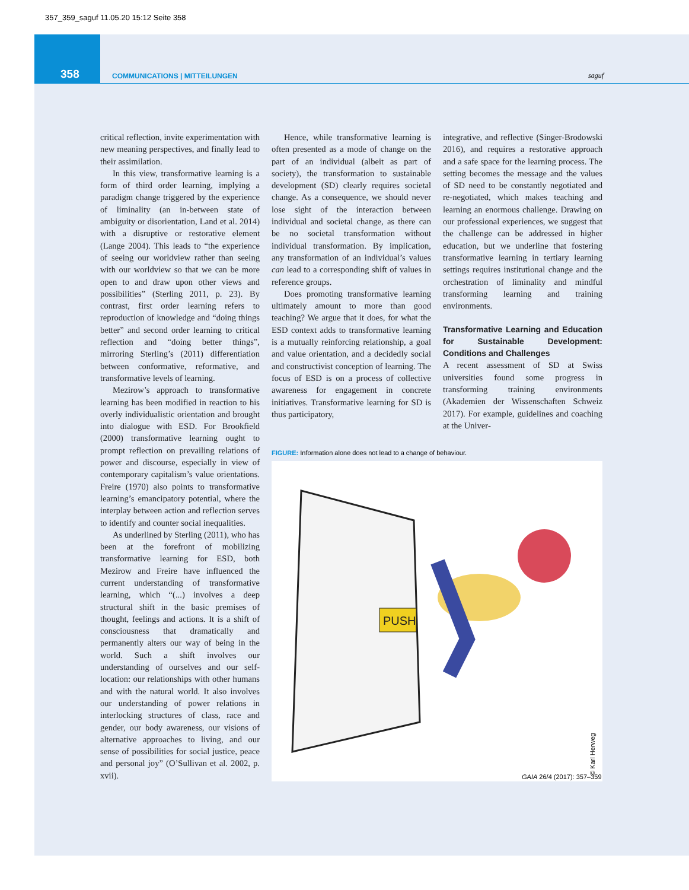357_359_saguf 11.05.20 15:12 Seite 358
358
COMMUNICATIONS | MITTEILUNGEN
saguf
critical reflection, invite experimentation with new meaning perspectives, and finally lead to their assimilation.
In this view, transformative learning is a form of third order learning, implying a paradigm change triggered by the experience of liminality (an in-between state of ambiguity or disorientation, Land et al. 2014) with a disruptive or restorative element (Lange 2004). This leads to “the experience of seeing our worldview rather than seeing with our worldview so that we can be more open to and draw upon other views and possibilities” (Sterling 2011, p. 23). By contrast, first order learning refers to reproduction of knowledge and “doing things better” and second order learning to critical reflection and “doing better things”, mirroring Sterling’s (2011) differentiation between conformative, reformative, and transformative levels of learning.
Mezirow’s approach to transformative learning has been modified in reaction to his overly individualistic orientation and brought into dialogue with ESD. For Brookfield (2000) transformative learning ought to prompt reflection on prevailing relations of power and discourse, especially in view of contemporary capitalism’s value orientations. Freire (1970) also points to transformative learning’s emancipatory potential, where the interplay between action and reflection serves to identify and counter social inequalities.
As underlined by Sterling (2011), who has been at the forefront of mobilizing transformative learning for ESD, both Mezirow and Freire have influenced the current understanding of transformative learning, which “(...) involves a deep structural shift in the basic premises of thought, feelings and actions. It is a shift of consciousness that dramatically and permanently alters our way of being in the world. Such a shift involves our understanding of ourselves and our self-location: our relationships with other humans and with the natural world. It also involves our understanding of power relations in interlocking structures of class, race and gender, our body awareness, our visions of alternative approaches to living, and our sense of possibilities for social justice, peace and personal joy” (O’Sullivan et al. 2002, p. xvii).
Hence, while transformative learning is often presented as a mode of change on the part of an individual (albeit as part of society), the transformation to sustainable development (SD) clearly requires societal change. As a consequence, we should never lose sight of the interaction between individual and societal change, as there can be no societal transformation without individual transformation. By implication, any transformation of an individual’s values can lead to a corresponding shift of values in reference groups.
Does promoting transformative learning ultimately amount to more than good teaching? We argue that it does, for what the ESD context adds to transformative learning is a mutually reinforcing relationship, a goal and value orientation, and a decidedly social and constructivist conception of learning. The focus of ESD is on a process of collective awareness for engagement in concrete initiatives. Transformative learning for SD is thus participatory,
integrative, and reflective (Singer-Brodowski 2016), and requires a restorative approach and a safe space for the learning process. The setting becomes the message and the values of SD need to be constantly negotiated and re-negotiated, which makes teaching and learning an enormous challenge. Drawing on our professional experiences, we suggest that the challenge can be addressed in higher education, but we underline that fostering transformative learning in tertiary learning settings requires institutional change and the orchestration of liminality and mindful transforming learning and training environments.
Transformative Learning and Education for Sustainable Development: Conditions and Challenges
A recent assessment of SD at Swiss universities found some progress in transforming training environments (Akademien der Wissenschaften Schweiz 2017). For example, guidelines and coaching at the Univer-
FIGURE: Information alone does not lead to a change of behaviour.
PUSH
© Karl Herweg
GAIA 26/4 (2017): 357–359